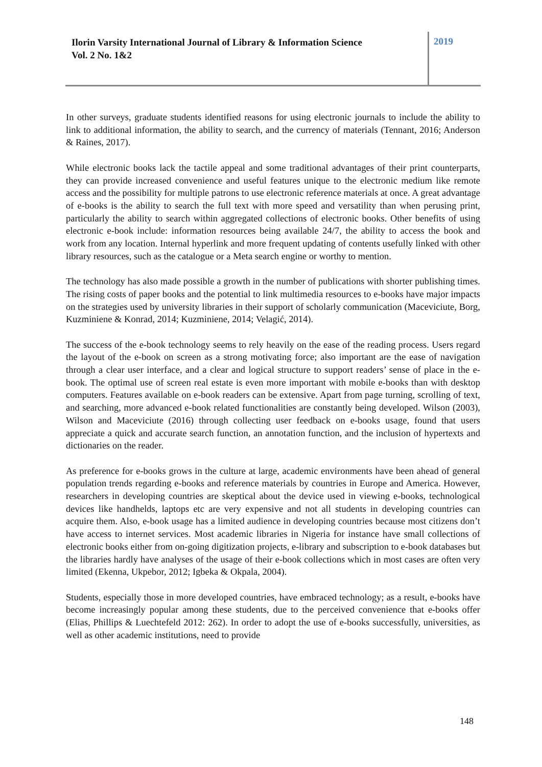Ilorin Varsity International Journal of Library & Information Science
Vol. 2 No. 1&2
2019
In other surveys, graduate students identified reasons for using electronic journals to include the ability to link to additional information, the ability to search, and the currency of materials (Tennant, 2016; Anderson & Raines, 2017).
While electronic books lack the tactile appeal and some traditional advantages of their print counterparts, they can provide increased convenience and useful features unique to the electronic medium like remote access and the possibility for multiple patrons to use electronic reference materials at once. A great advantage of e-books is the ability to search the full text with more speed and versatility than when perusing print, particularly the ability to search within aggregated collections of electronic books. Other benefits of using electronic e-book include: information resources being available 24/7, the ability to access the book and work from any location. Internal hyperlink and more frequent updating of contents usefully linked with other library resources, such as the catalogue or a Meta search engine or worthy to mention.
The technology has also made possible a growth in the number of publications with shorter publishing times. The rising costs of paper books and the potential to link multimedia resources to e-books have major impacts on the strategies used by university libraries in their support of scholarly communication (Maceviciute, Borg, Kuzminiene & Konrad, 2014; Kuzminiene, 2014; Velagić, 2014).
The success of the e-book technology seems to rely heavily on the ease of the reading process. Users regard the layout of the e-book on screen as a strong motivating force; also important are the ease of navigation through a clear user interface, and a clear and logical structure to support readers’ sense of place in the e-book. The optimal use of screen real estate is even more important with mobile e-books than with desktop computers. Features available on e-book readers can be extensive. Apart from page turning, scrolling of text, and searching, more advanced e-book related functionalities are constantly being developed. Wilson (2003), Wilson and Maceviciute (2016) through collecting user feedback on e-books usage, found that users appreciate a quick and accurate search function, an annotation function, and the inclusion of hypertexts and dictionaries on the reader.
As preference for e-books grows in the culture at large, academic environments have been ahead of general population trends regarding e-books and reference materials by countries in Europe and America. However, researchers in developing countries are skeptical about the device used in viewing e-books, technological devices like handhelds, laptops etc are very expensive and not all students in developing countries can acquire them. Also, e-book usage has a limited audience in developing countries because most citizens don’t have access to internet services. Most academic libraries in Nigeria for instance have small collections of electronic books either from on-going digitization projects, e-library and subscription to e-book databases but the libraries hardly have analyses of the usage of their e-book collections which in most cases are often very limited (Ekenna, Ukpebor, 2012; Igbeka & Okpala, 2004).
Students, especially those in more developed countries, have embraced technology; as a result, e-books have become increasingly popular among these students, due to the perceived convenience that e-books offer (Elias, Phillips & Luechtefeld 2012: 262). In order to adopt the use of e-books successfully, universities, as well as other academic institutions, need to provide
148